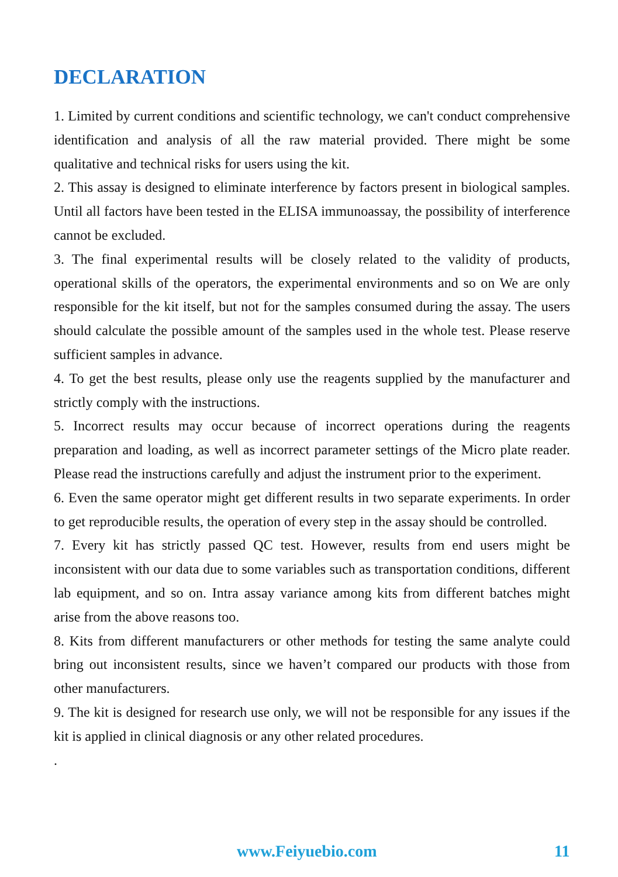DECLARATION
1. Limited by current conditions and scientific technology, we can't conduct comprehensive identification and analysis of all the raw material provided. There might be some qualitative and technical risks for users using the kit.
2. This assay is designed to eliminate interference by factors present in biological samples. Until all factors have been tested in the ELISA immunoassay, the possibility of interference cannot be excluded.
3. The final experimental results will be closely related to the validity of products, operational skills of the operators, the experimental environments and so on We are only responsible for the kit itself, but not for the samples consumed during the assay. The users should calculate the possible amount of the samples used in the whole test. Please reserve sufficient samples in advance.
4. To get the best results, please only use the reagents supplied by the manufacturer and strictly comply with the instructions.
5. Incorrect results may occur because of incorrect operations during the reagents preparation and loading, as well as incorrect parameter settings of the Micro plate reader. Please read the instructions carefully and adjust the instrument prior to the experiment.
6. Even the same operator might get different results in two separate experiments. In order to get reproducible results, the operation of every step in the assay should be controlled.
7. Every kit has strictly passed QC test. However, results from end users might be inconsistent with our data due to some variables such as transportation conditions, different lab equipment, and so on. Intra assay variance among kits from different batches might arise from the above reasons too.
8. Kits from different manufacturers or other methods for testing the same analyte could bring out inconsistent results, since we haven’t compared our products with those from other manufacturers.
9. The kit is designed for research use only, we will not be responsible for any issues if the kit is applied in clinical diagnosis or any other related procedures.
.
www.Feiyuebio.com 11